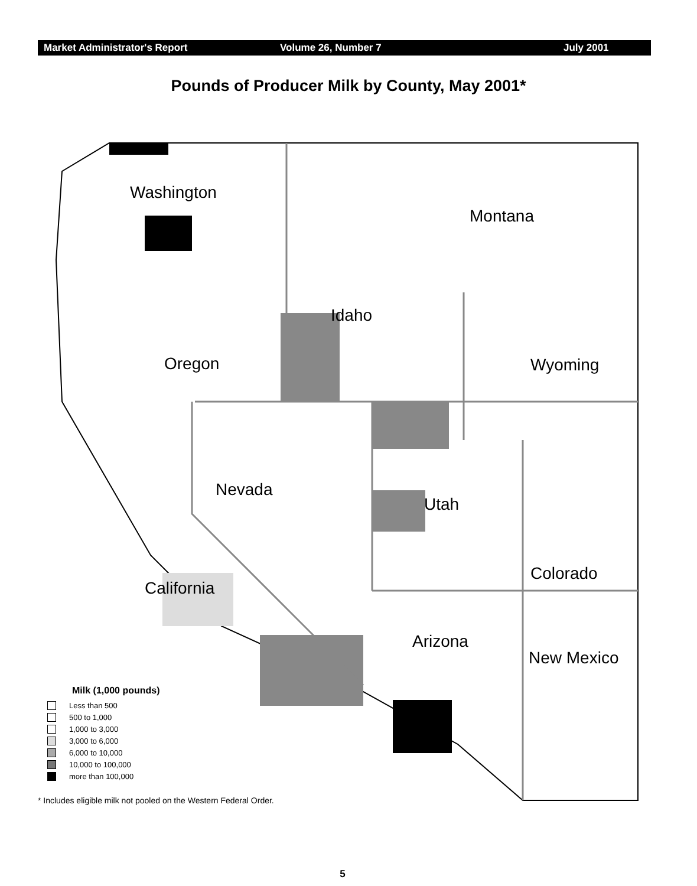Market Administrator's Report Volume 26, Number 7 July 2001
Pounds of Producer Milk by County, May 2001*
Washington
Montana
Idaho
Oregon Wyoming
Nevada
Utah
Colorado
California
Arizona
New Mexico
Milk (1,000 pounds)
Less than 500
500 to 1,000
1,000 to 3,000
3,000 to 6,000
6,000 to 10,000
10,000 to 100,000
more than 100,000
* Includes eligible milk not pooled on the Western Federal Order.
5